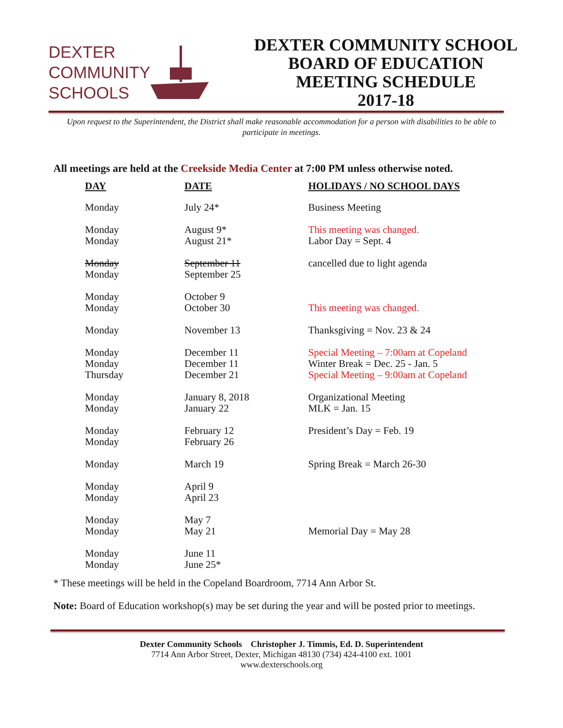DEXTER
COMMUNITY
SCHOOLS
DEXTER COMMUNITY SCHOOL
BOARD OF EDUCATION
MEETING SCHEDULE
2017-18
Upon request to the Superintendent, the District shall make reasonable accommodation for a person with disabilities to be able to participate in meetings.
All meetings are held at the Creekside Media Center at 7:00 PM unless otherwise noted.
| DAY | DATE | HOLIDAYS / NO SCHOOL DAYS |
| --- | --- | --- |
| Monday | July 24* | Business Meeting |
| Monday Monday | August 9* August 21* | This meeting was changed. Labor Day = Sept. 4 |
| Monday Monday | September 11 September 25 | cancelled due to light agenda |
| Monday Monday | October 9 October 30 | This meeting was changed. |
| Monday | November 13 | Thanksgiving = Nov. 23 & 24 |
| Monday Monday Thursday | December 11 December 11 December 21 | Special Meeting – 7:00am at Copeland Winter Break = Dec. 25 - Jan. 5 Special Meeting – 9:00am at Copeland |
| Monday Monday | January 8, 2018 January 22 | Organizational Meeting MLK = Jan. 15 |
| Monday Monday | February 12 February 26 | President’s Day = Feb. 19 |
| Monday | March 19 | Spring Break = March 26-30 |
| Monday Monday | April 9 April 23 | |
| Monday Monday | May 7 May 21 | Memorial Day = May 28 |
| Monday Monday | June 11 June 25* | |
* These meetings will be held in the Copeland Boardroom, 7714 Ann Arbor St.
Note: Board of Education workshop(s) may be set during the year and will be posted prior to meetings.
Dexter Community Schools Christopher J. Timmis, Ed. D. Superintendent
7714 Ann Arbor Street, Dexter, Michigan 48130 (734) 424-4100 ext. 1001
www.dexterschools.org